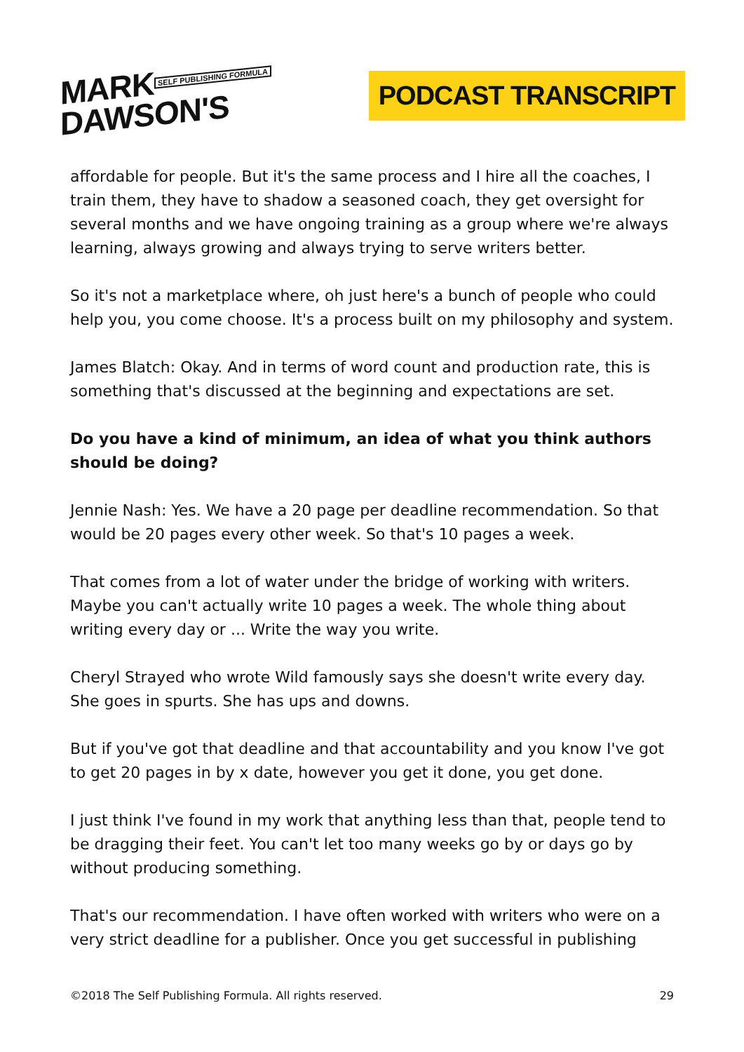MARK SELF PUBLISHING FORMULA
DAWSON'S
PODCAST TRANSCRIPT
affordable for people. But it's the same process and I hire all the coaches, I train them, they have to shadow a seasoned coach, they get oversight for several months and we have ongoing training as a group where we're always learning, always growing and always trying to serve writers better.
So it's not a marketplace where, oh just here's a bunch of people who could help you, you come choose. It's a process built on my philosophy and system.
James Blatch: Okay. And in terms of word count and production rate, this is something that's discussed at the beginning and expectations are set.
Do you have a kind of minimum, an idea of what you think authors should be doing?
Jennie Nash: Yes. We have a 20 page per deadline recommendation. So that would be 20 pages every other week. So that's 10 pages a week.
That comes from a lot of water under the bridge of working with writers. Maybe you can't actually write 10 pages a week. The whole thing about writing every day or ... Write the way you write.
Cheryl Strayed who wrote Wild famously says she doesn't write every day. She goes in spurts. She has ups and downs.
But if you've got that deadline and that accountability and you know I've got to get 20 pages in by x date, however you get it done, you get done.
I just think I've found in my work that anything less than that, people tend to be dragging their feet. You can't let too many weeks go by or days go by without producing something.
That's our recommendation. I have often worked with writers who were on a very strict deadline for a publisher. Once you get successful in publishing
©2018 The Self Publishing Formula. All rights reserved. 29